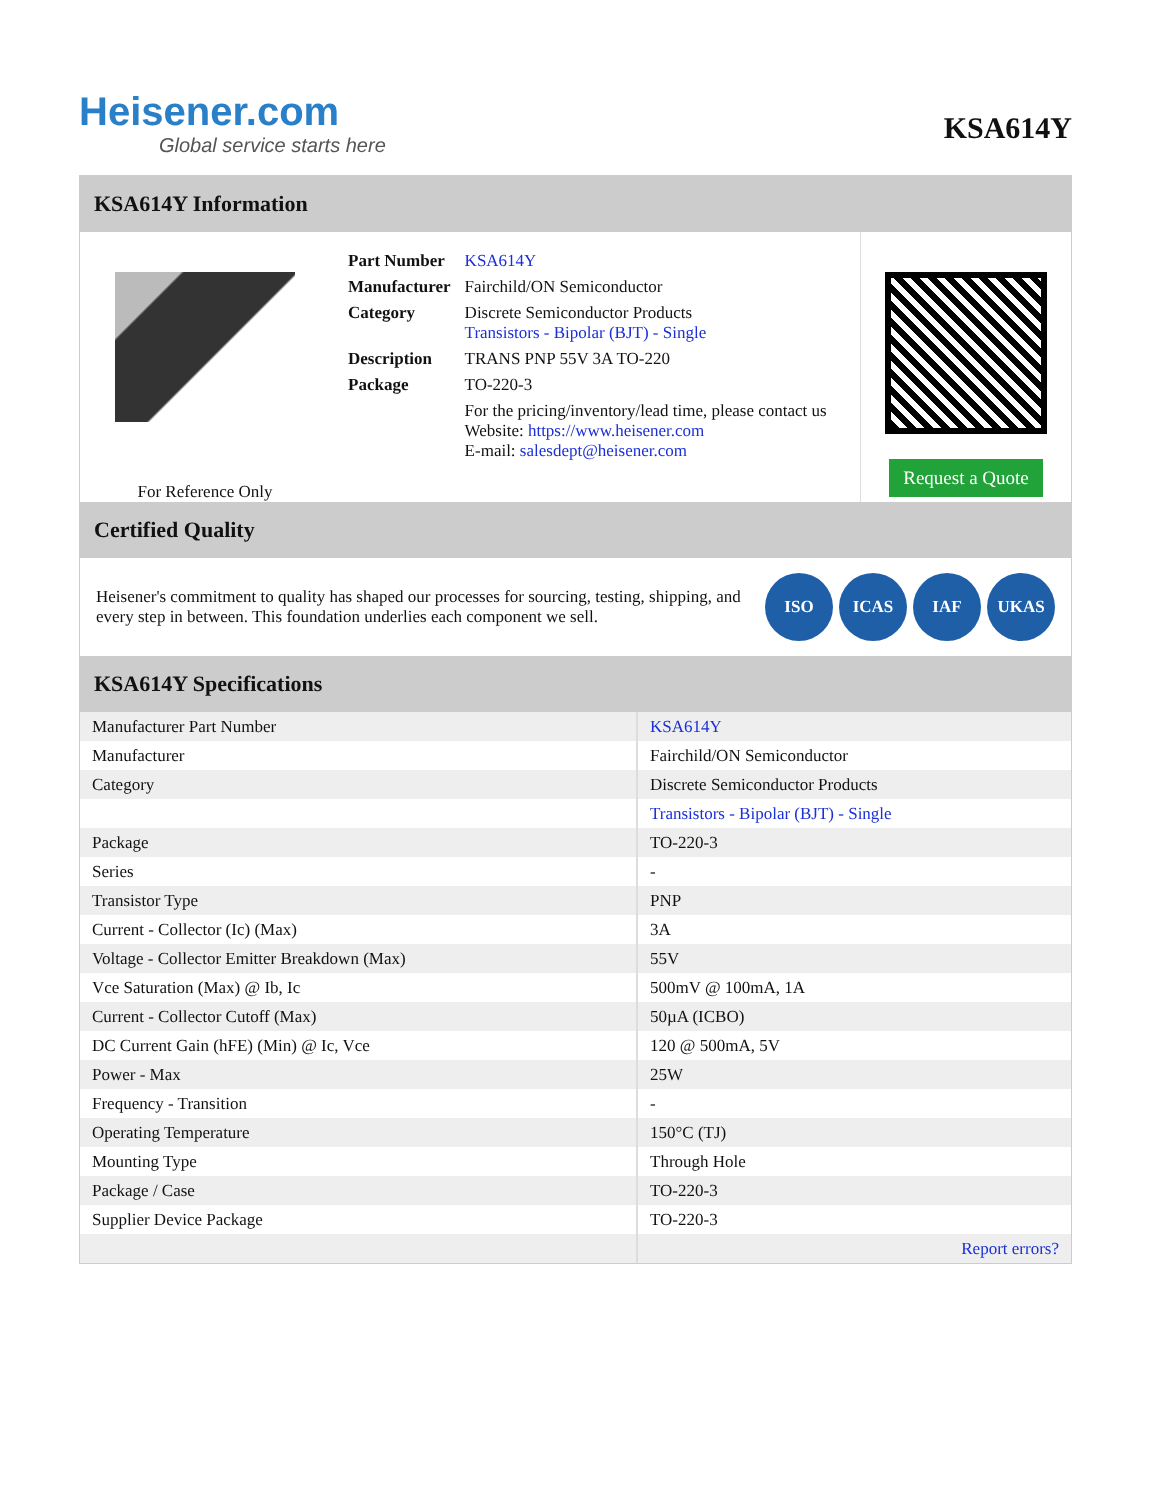Heisener.com
Global service starts here
KSA614Y
KSA614Y Information
For Reference Only
| Part Number | KSA614Y |
| Manufacturer | Fairchild/ON Semiconductor |
| Category | Discrete Semiconductor Products Transistors - Bipolar (BJT) - Single |
| Description | TRANS PNP 55V 3A TO-220 |
| Package | TO-220-3 |
| | For the pricing/inventory/lead time, please contact us Website: https://www.heisener.com E-mail: salesdept@heisener.com |
Request a Quote
Certified Quality
Heisener's commitment to quality has shaped our processes for sourcing, testing, shipping, and every step in between. This foundation underlies each component we sell.
ISO ICAS IAF UKAS
KSA614Y Specifications
| Manufacturer Part Number | KSA614Y |
| Manufacturer | Fairchild/ON Semiconductor |
| Category | Discrete Semiconductor Products |
| | Transistors - Bipolar (BJT) - Single |
| Package | TO-220-3 |
| Series | - |
| Transistor Type | PNP |
| Current - Collector (Ic) (Max) | 3A |
| Voltage - Collector Emitter Breakdown (Max) | 55V |
| Vce Saturation (Max) @ Ib, Ic | 500mV @ 100mA, 1A |
| Current - Collector Cutoff (Max) | 50µA (ICBO) |
| DC Current Gain (hFE) (Min) @ Ic, Vce | 120 @ 500mA, 5V |
| Power - Max | 25W |
| Frequency - Transition | - |
| Operating Temperature | 150°C (TJ) |
| Mounting Type | Through Hole |
| Package / Case | TO-220-3 |
| Supplier Device Package | TO-220-3 |
| | Report errors? |